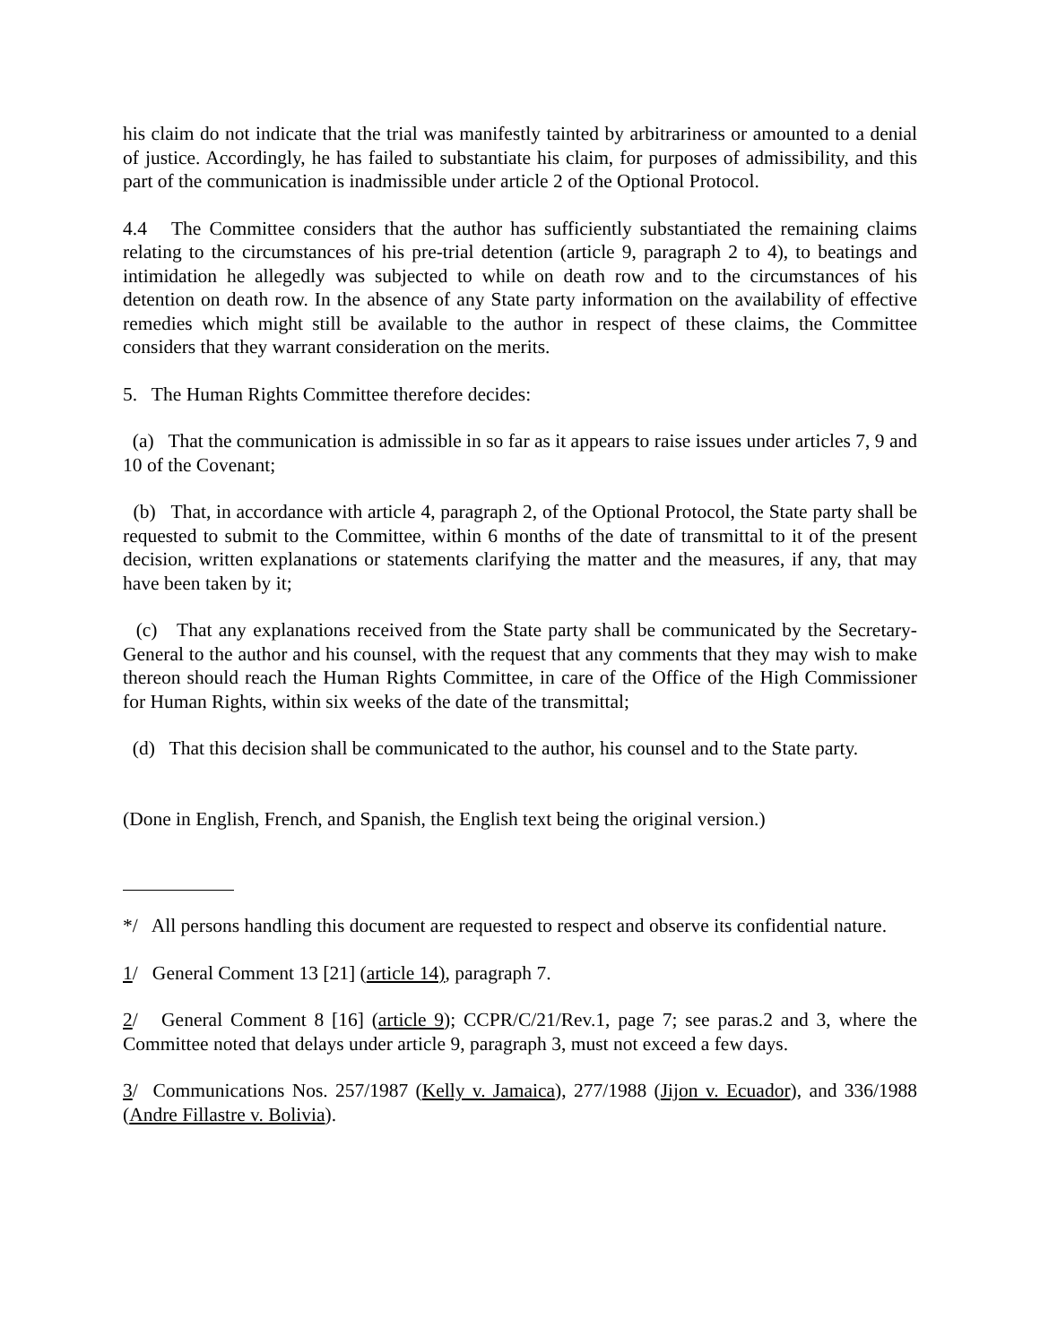his claim do not indicate that the trial was manifestly tainted by arbitrariness or amounted to a denial of justice. Accordingly, he has failed to substantiate his claim, for purposes of admissibility, and this part of the communication is inadmissible under article 2 of the Optional Protocol.
4.4 The Committee considers that the author has sufficiently substantiated the remaining claims relating to the circumstances of his pre-trial detention (article 9, paragraph 2 to 4), to beatings and intimidation he allegedly was subjected to while on death row and to the circumstances of his detention on death row. In the absence of any State party information on the availability of effective remedies which might still be available to the author in respect of these claims, the Committee considers that they warrant consideration on the merits.
5. The Human Rights Committee therefore decides:
(a) That the communication is admissible in so far as it appears to raise issues under articles 7, 9 and 10 of the Covenant;
(b) That, in accordance with article 4, paragraph 2, of the Optional Protocol, the State party shall be requested to submit to the Committee, within 6 months of the date of transmittal to it of the present decision, written explanations or statements clarifying the matter and the measures, if any, that may have been taken by it;
(c) That any explanations received from the State party shall be communicated by the Secretary-General to the author and his counsel, with the request that any comments that they may wish to make thereon should reach the Human Rights Committee, in care of the Office of the High Commissioner for Human Rights, within six weeks of the date of the transmittal;
(d) That this decision shall be communicated to the author, his counsel and to the State party.
(Done in English, French, and Spanish, the English text being the original version.)
*/ All persons handling this document are requested to respect and observe its confidential nature.
1/ General Comment 13 [21] (article 14), paragraph 7.
2/ General Comment 8 [16] (article 9); CCPR/C/21/Rev.1, page 7; see paras.2 and 3, where the Committee noted that delays under article 9, paragraph 3, must not exceed a few days.
3/ Communications Nos. 257/1987 (Kelly v. Jamaica), 277/1988 (Jijon v. Ecuador), and 336/1988 (Andre Fillastre v. Bolivia).